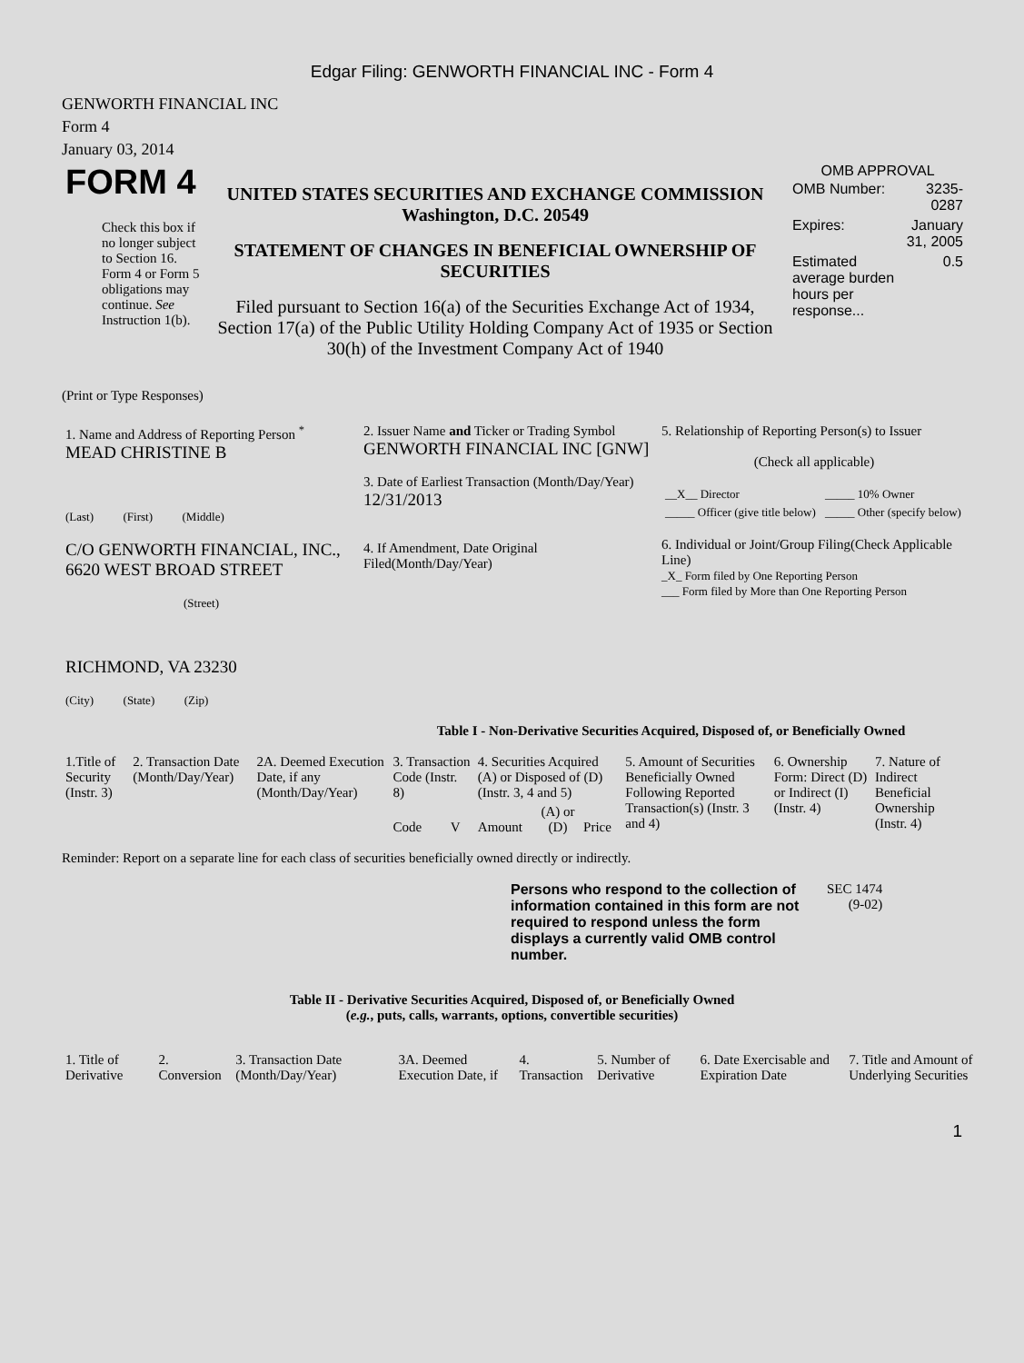Edgar Filing: GENWORTH FINANCIAL INC - Form 4
GENWORTH FINANCIAL INC
Form 4
January 03, 2014
| FORM 4 Check this box if no longer subject to Section 16. Form 4 or Form 5 obligations may continue. See Instruction 1(b). | UNITED STATES SECURITIES AND EXCHANGE COMMISSION Washington, D.C. 20549 STATEMENT OF CHANGES IN BENEFICIAL OWNERSHIP OF SECURITIES Filed pursuant to Section 16(a) of the Securities Exchange Act of 1934, Section 17(a) of the Public Utility Holding Company Act of 1935 or Section 30(h) of the Investment Company Act of 1940 | OMB APPROVAL / OMB Number: / 3235-0287 / / Expires: / January 31, 2005 / / Estimated average burden hours per response... / 0.5 / |
(Print or Type Responses)
| 1. Name and Address of Reporting Person <sup>*</sup> MEAD CHRISTINE B (Last) (First) (Middle) C/O GENWORTH FINANCIAL, INC., 6620 WEST BROAD STREET (Street) RICHMOND, VA 23230 (City) (State) (Zip) | 2. Issuer Name and Ticker or Trading Symbol GENWORTH FINANCIAL INC [GNW] 3. Date of Earliest Transaction (Month/Day/Year) 12/31/2013 4. If Amendment, Date Original Filed(Month/Day/Year) | 5. Relationship of Reporting Person(s) to Issuer (Check all applicable) / __X__ Director / _____ 10% Owner / / _____ Officer (give title below) / _____ Other (specify below) / 6. Individual or Joint/Group Filing(Check Applicable Line) _X_ Form filed by One Reporting Person ___ Form filed by More than One Reporting Person |
Table I - Non-Derivative Securities Acquired, Disposed of, or Beneficially Owned
| 1.Title of Security (Instr. 3) | 2. Transaction Date (Month/Day/Year) | 2A. Deemed Execution Date, if any (Month/Day/Year) | 3. Transaction Code (Instr. 8) | | 4. Securities Acquired (A) or Disposed of (D) (Instr. 3, 4 and 5) | | | 5. Amount of Securities Beneficially Owned Following Reported Transaction(s) (Instr. 3 and 4) | 6. Ownership Form: Direct (D) or Indirect (I) (Instr. 4) | 7. Nature of Indirect Beneficial Ownership (Instr. 4) |
| --- | --- | --- | --- | --- | --- | --- | --- | --- | --- | --- |
| | | | Code | V | Amount | (A) or (D) | Price | | | |
Reminder: Report on a separate line for each class of securities beneficially owned directly or indirectly.
| Persons who respond to the collection of information contained in this form are not required to respond unless the form displays a currently valid OMB control number. | SEC 1474 (9-02) |
Table II - Derivative Securities Acquired, Disposed of, or Beneficially Owned
(e.g., puts, calls, warrants, options, convertible securities)
| 1. Title of Derivative | 2. Conversion | 3. Transaction Date (Month/Day/Year) | 3A. Deemed Execution Date, if | 4. Transaction | 5. Number of Derivative | 6. Date Exercisable and Expiration Date | 7. Title and Amount of Underlying Securities |
| --- | --- | --- | --- | --- | --- | --- | --- |
1